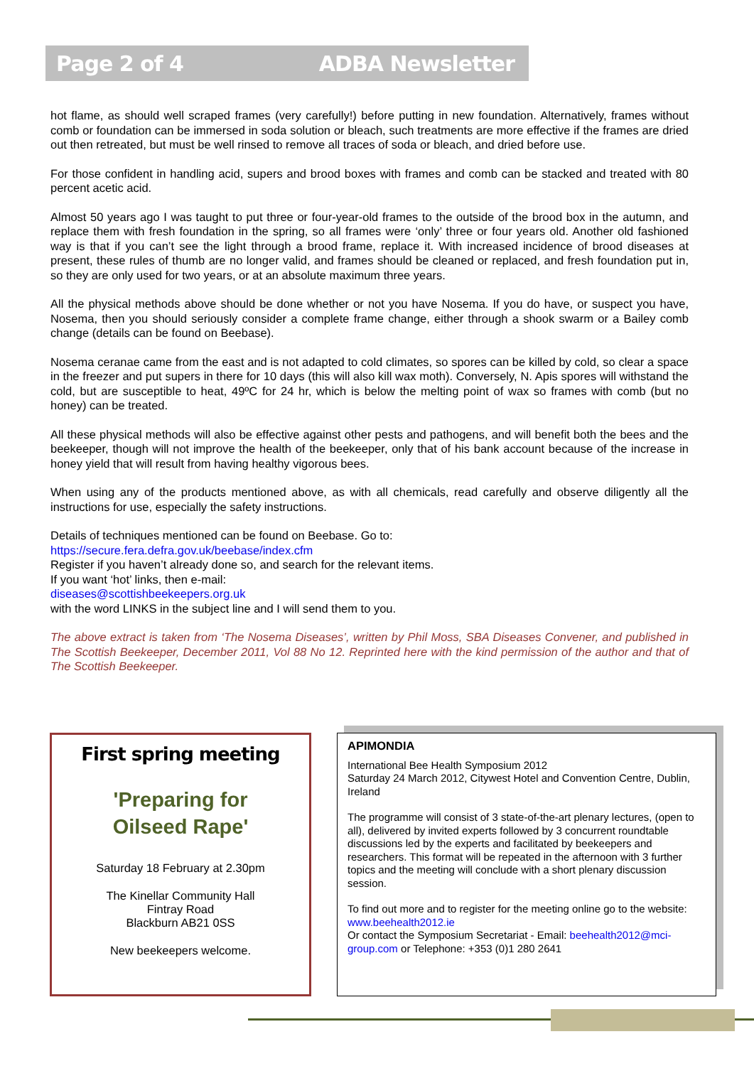Page 2 of 4 ADBA Newsletter
hot flame, as should well scraped frames (very carefully!) before putting in new foundation. Alternatively, frames without comb or foundation can be immersed in soda solution or bleach, such treatments are more effective if the frames are dried out then retreated, but must be well rinsed to remove all traces of soda or bleach, and dried before use.
For those confident in handling acid, supers and brood boxes with frames and comb can be stacked and treated with 80 percent acetic acid.
Almost 50 years ago I was taught to put three or four-year-old frames to the outside of the brood box in the autumn, and replace them with fresh foundation in the spring, so all frames were ‘only’ three or four years old. Another old fashioned way is that if you can’t see the light through a brood frame, replace it. With increased incidence of brood diseases at present, these rules of thumb are no longer valid, and frames should be cleaned or replaced, and fresh foundation put in, so they are only used for two years, or at an absolute maximum three years.
All the physical methods above should be done whether or not you have Nosema. If you do have, or suspect you have, Nosema, then you should seriously consider a complete frame change, either through a shook swarm or a Bailey comb change (details can be found on Beebase).
Nosema ceranae came from the east and is not adapted to cold climates, so spores can be killed by cold, so clear a space in the freezer and put supers in there for 10 days (this will also kill wax moth). Conversely, N. Apis spores will withstand the cold, but are susceptible to heat, 49ºC for 24 hr, which is below the melting point of wax so frames with comb (but no honey) can be treated.
All these physical methods will also be effective against other pests and pathogens, and will benefit both the bees and the beekeeper, though will not improve the health of the beekeeper, only that of his bank account because of the increase in honey yield that will result from having healthy vigorous bees.
When using any of the products mentioned above, as with all chemicals, read carefully and observe diligently all the instructions for use, especially the safety instructions.
Details of techniques mentioned can be found on Beebase. Go to:
https://secure.fera.defra.gov.uk/beebase/index.cfm
Register if you haven’t already done so, and search for the relevant items.
If you want ‘hot’ links, then e-mail:
diseases@scottishbeekeepers.org.uk
with the word LINKS in the subject line and I will send them to you.
The above extract is taken from ‘The Nosema Diseases’, written by Phil Moss, SBA Diseases Convener, and published in The Scottish Beekeeper, December 2011, Vol 88 No 12. Reprinted here with the kind permission of the author and that of The Scottish Beekeeper.
First spring meeting
'Preparing for
Oilseed Rape'
Saturday 18 February at 2.30pm
The Kinellar Community Hall
Fintray Road
Blackburn AB21 0SS
New beekeepers welcome.
APIMONDIA
International Bee Health Symposium 2012
Saturday 24 March 2012, Citywest Hotel and Convention Centre, Dublin, Ireland
The programme will consist of 3 state-of-the-art plenary lectures, (open to all), delivered by invited experts followed by 3 concurrent roundtable discussions led by the experts and facilitated by beekeepers and researchers. This format will be repeated in the afternoon with 3 further topics and the meeting will conclude with a short plenary discussion session.
To find out more and to register for the meeting online go to the website: www.beehealth2012.ie
Or contact the Symposium Secretariat - Email: beehealth2012@mci-group.com or Telephone: +353 (0)1 280 2641